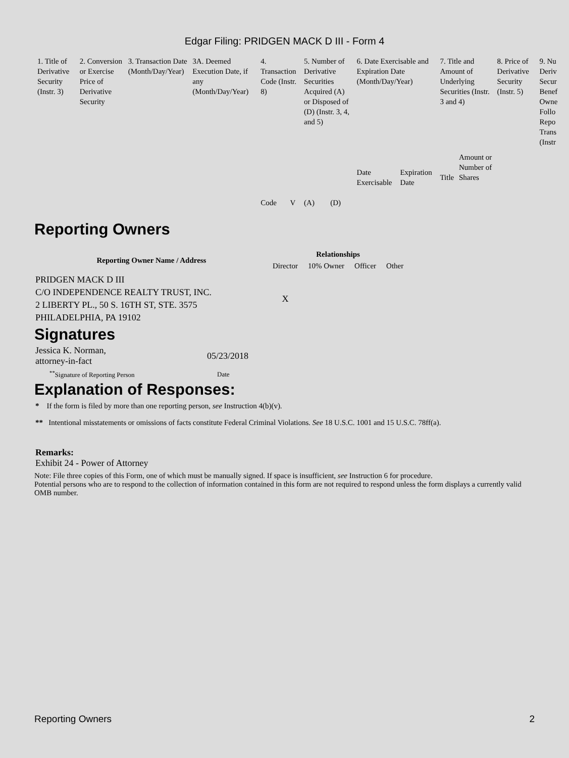Edgar Filing: PRIDGEN MACK D III - Form 4
| 1. Title of Derivative Security (Instr. 3) | 2. Conversion or Exercise Price of Derivative Security | 3. Transaction Date (Month/Day/Year) | 3A. Deemed Execution Date, if any (Month/Day/Year) | 4. Transaction Code (Instr. 8) | | 5. Number of Derivative Securities Acquired (A) or Disposed of (D) (Instr. 3, 4, and 5) | | 6. Date Exercisable and Expiration Date (Month/Day/Year) | | 7. Title and Amount of Underlying Securities (Instr. 3 and 4) | | 8. Price of Derivative Security (Instr. 5) | 9. Nu Deriv Secur Benef Owne Follo Repo Trans (Instr |
| --- | --- | --- | --- | --- | --- | --- | --- | --- | --- | --- | --- | --- | --- |
| | | | | Code | V | (A) | (D) | Date Exercisable | Expiration Date | Title | Amount or Number of Shares | | |
Reporting Owners
| Reporting Owner Name / Address | Relationships | | | |
| --- | --- | --- | --- | --- |
| | Director | 10% Owner | Officer | Other |
| PRIDGEN MACK D III C/O INDEPENDENCE REALTY TRUST, INC. 2 LIBERTY PL., 50 S. 16TH ST, STE. 3575 PHILADELPHIA, PA 19102 | X | | | |
Signatures
| Jessica K. Norman, attorney-in-fact | 05/23/2018 |
| <sup>**</sup> Signature of Reporting Person | Date |
Explanation of Responses:
* If the form is filed by more than one reporting person, see Instruction 4(b)(v).
** Intentional misstatements or omissions of facts constitute Federal Criminal Violations. See 18 U.S.C. 1001 and 15 U.S.C. 78ff(a).
Remarks:
Exhibit 24 - Power of Attorney
Note: File three copies of this Form, one of which must be manually signed. If space is insufficient, see Instruction 6 for procedure.
Potential persons who are to respond to the collection of information contained in this form are not required to respond unless the form displays a currently valid OMB number.
Reporting Owners 2